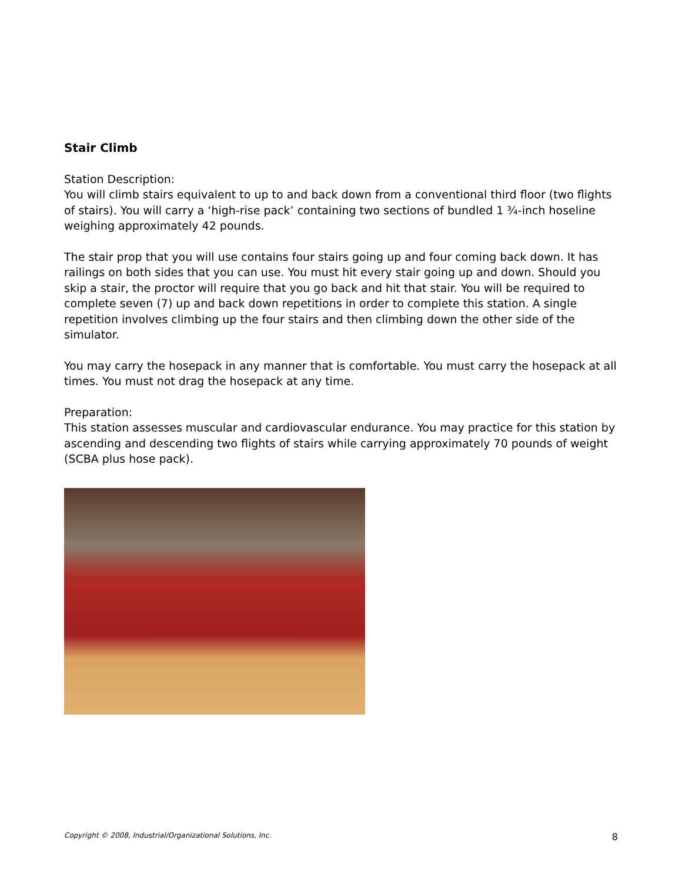Stair Climb
Station Description:
You will climb stairs equivalent to up to and back down from a conventional third floor (two flights of stairs). You will carry a ‘high-rise pack’ containing two sections of bundled 1 ¾-inch hoseline weighing approximately 42 pounds.
The stair prop that you will use contains four stairs going up and four coming back down. It has railings on both sides that you can use. You must hit every stair going up and down. Should you skip a stair, the proctor will require that you go back and hit that stair. You will be required to complete seven (7) up and back down repetitions in order to complete this station. A single repetition involves climbing up the four stairs and then climbing down the other side of the simulator.
You may carry the hosepack in any manner that is comfortable. You must carry the hosepack at all times. You must not drag the hosepack at any time.
Preparation:
This station assesses muscular and cardiovascular endurance. You may practice for this station by ascending and descending two flights of stairs while carrying approximately 70 pounds of weight (SCBA plus hose pack).
Copyright © 2008, Industrial/Organizational Solutions, Inc. 8